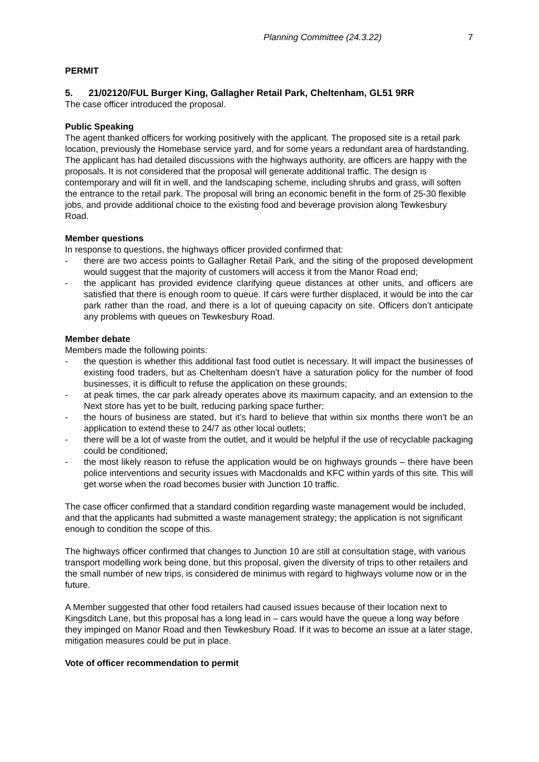Planning Committee (24.3.22) 7
PERMIT
5. 21/02120/FUL Burger King, Gallagher Retail Park, Cheltenham, GL51 9RR
The case officer introduced the proposal.
Public Speaking
The agent thanked officers for working positively with the applicant. The proposed site is a retail park location, previously the Homebase service yard, and for some years a redundant area of hardstanding. The applicant has had detailed discussions with the highways authority, are officers are happy with the proposals. It is not considered that the proposal will generate additional traffic. The design is contemporary and will fit in well, and the landscaping scheme, including shrubs and grass, will soften the entrance to the retail park. The proposal will bring an economic benefit in the form of 25-30 flexible jobs, and provide additional choice to the existing food and beverage provision along Tewkesbury Road.
Member questions
In response to questions, the highways officer provided confirmed that:
- there are two access points to Gallagher Retail Park, and the siting of the proposed development would suggest that the majority of customers will access it from the Manor Road end;
- the applicant has provided evidence clarifying queue distances at other units, and officers are satisfied that there is enough room to queue. If cars were further displaced, it would be into the car park rather than the road, and there is a lot of queuing capacity on site. Officers don’t anticipate any problems with queues on Tewkesbury Road.
Member debate
Members made the following points:
- the question is whether this additional fast food outlet is necessary. It will impact the businesses of existing food traders, but as Cheltenham doesn’t have a saturation policy for the number of food businesses, it is difficult to refuse the application on these grounds;
- at peak times, the car park already operates above its maximum capacity, and an extension to the Next store has yet to be built, reducing parking space further;
- the hours of business are stated, but it’s hard to believe that within six months there won’t be an application to extend these to 24/7 as other local outlets;
- there will be a lot of waste from the outlet, and it would be helpful if the use of recyclable packaging could be conditioned;
- the most likely reason to refuse the application would be on highways grounds – there have been police interventions and security issues with Macdonalds and KFC within yards of this site. This will get worse when the road becomes busier with Junction 10 traffic.
The case officer confirmed that a standard condition regarding waste management would be included, and that the applicants had submitted a waste management strategy; the application is not significant enough to condition the scope of this.
The highways officer confirmed that changes to Junction 10 are still at consultation stage, with various transport modelling work being done, but this proposal, given the diversity of trips to other retailers and the small number of new trips, is considered de minimus with regard to highways volume now or in the future.
A Member suggested that other food retailers had caused issues because of their location next to Kingsditch Lane, but this proposal has a long lead in – cars would have the queue a long way before they impinged on Manor Road and then Tewkesbury Road. If it was to become an issue at a later stage, mitigation measures could be put in place.
Vote of officer recommendation to permit